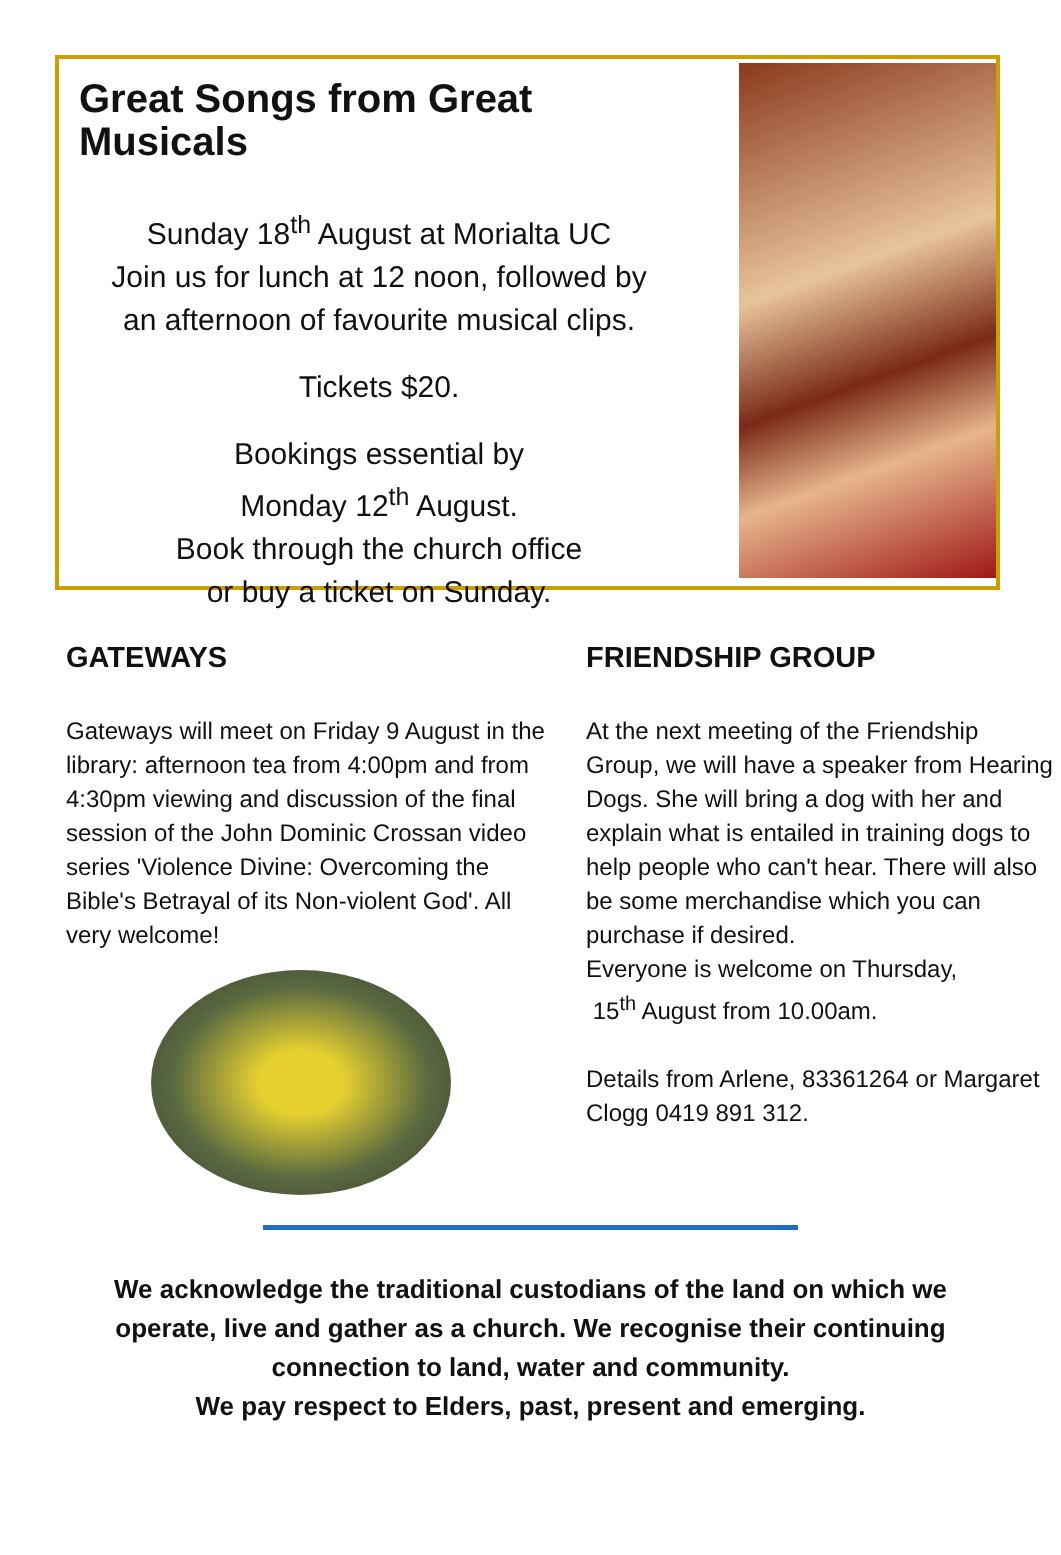Great Songs from Great Musicals
Sunday 18<sup>th</sup> August at Morialta UC
Join us for lunch at 12 noon, followed by
an afternoon of favourite musical clips.
Tickets $20.
Bookings essential by
Monday 12<sup>th</sup> August.
Book through the church office
or buy a ticket on Sunday.
GATEWAYS
Gateways will meet on Friday 9 August in the library: afternoon tea from 4:00pm and from 4:30pm viewing and discussion of the final session of the John Dominic Crossan video series 'Violence Divine: Overcoming the Bible's Betrayal of its Non-violent God'. All very welcome!
FRIENDSHIP GROUP
At the next meeting of the Friendship Group, we will have a speaker from Hearing Dogs. She will bring a dog with her and explain what is entailed in training dogs to help people who can't hear. There will also be some merchandise which you can purchase if desired.
Everyone is welcome on Thursday,
15<sup>th</sup> August from 10.00am.
Details from Arlene, 83361264 or Margaret Clogg 0419 891 312.
We acknowledge the traditional custodians of the land on which we
operate, live and gather as a church. We recognise their continuing
connection to land, water and community.
We pay respect to Elders, past, present and emerging.